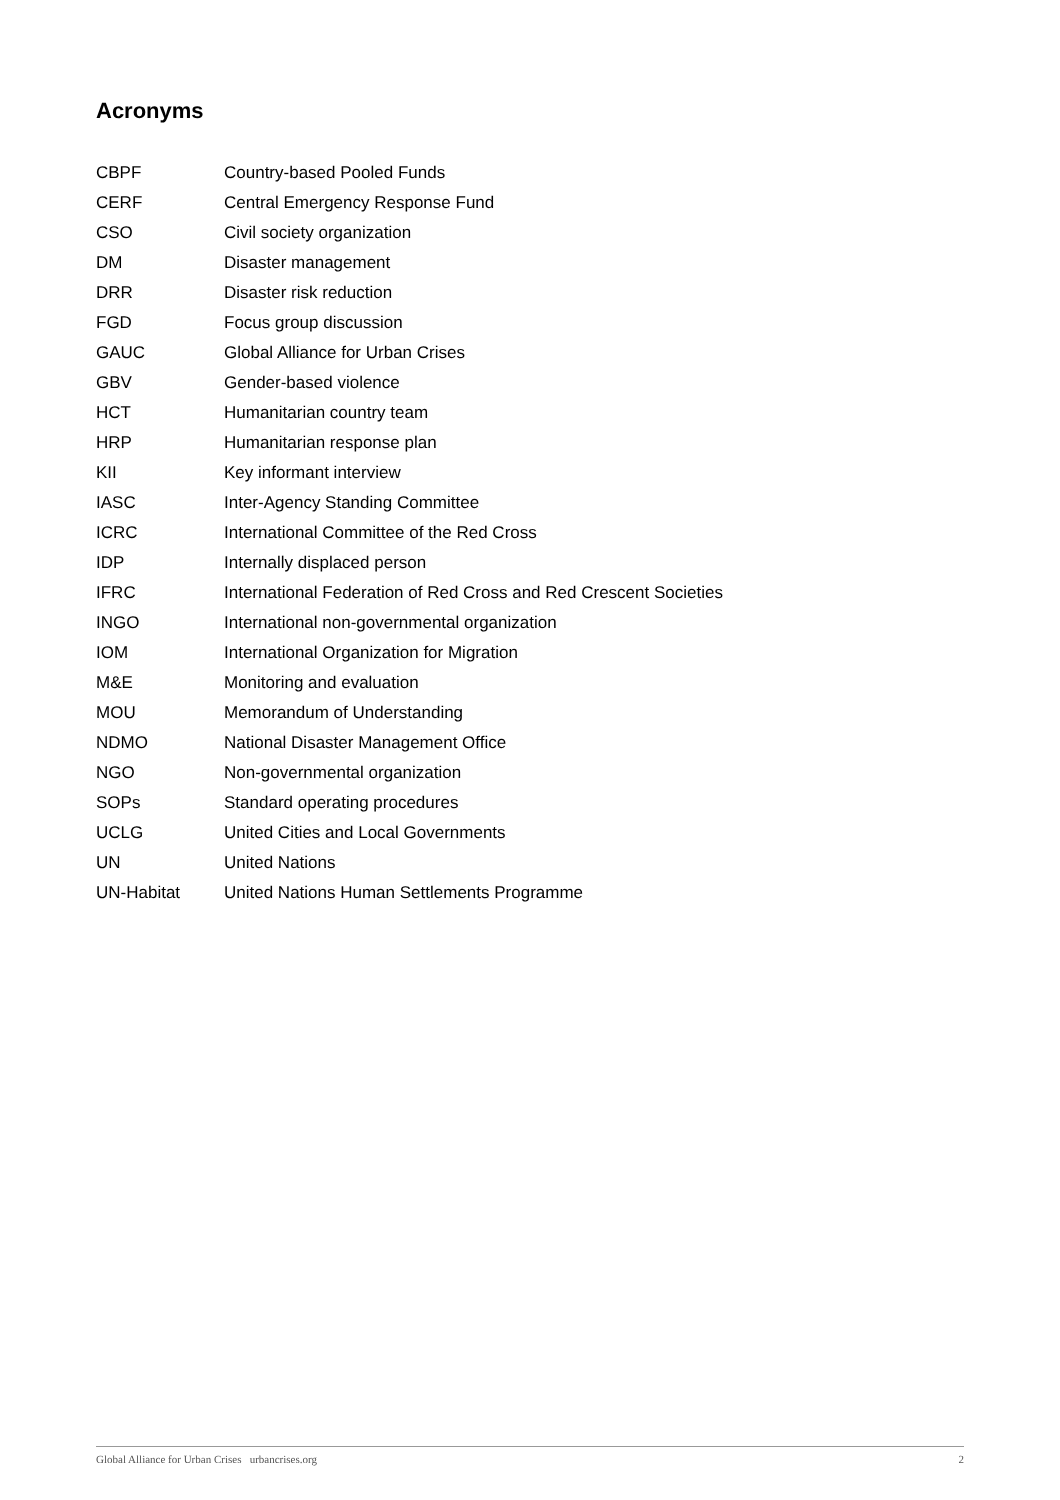Acronyms
| CBPF | Country-based Pooled Funds |
| CERF | Central Emergency Response Fund |
| CSO | Civil society organization |
| DM | Disaster management |
| DRR | Disaster risk reduction |
| FGD | Focus group discussion |
| GAUC | Global Alliance for Urban Crises |
| GBV | Gender-based violence |
| HCT | Humanitarian country team |
| HRP | Humanitarian response plan |
| KII | Key informant interview |
| IASC | Inter-Agency Standing Committee |
| ICRC | International Committee of the Red Cross |
| IDP | Internally displaced person |
| IFRC | International Federation of Red Cross and Red Crescent Societies |
| INGO | International non-governmental organization |
| IOM | International Organization for Migration |
| M&E | Monitoring and evaluation |
| MOU | Memorandum of Understanding |
| NDMO | National Disaster Management Office |
| NGO | Non-governmental organization |
| SOPs | Standard operating procedures |
| UCLG | United Cities and Local Governments |
| UN | United Nations |
| UN-Habitat | United Nations Human Settlements Programme |
Global Alliance for Urban Crises urbancrises.org 2